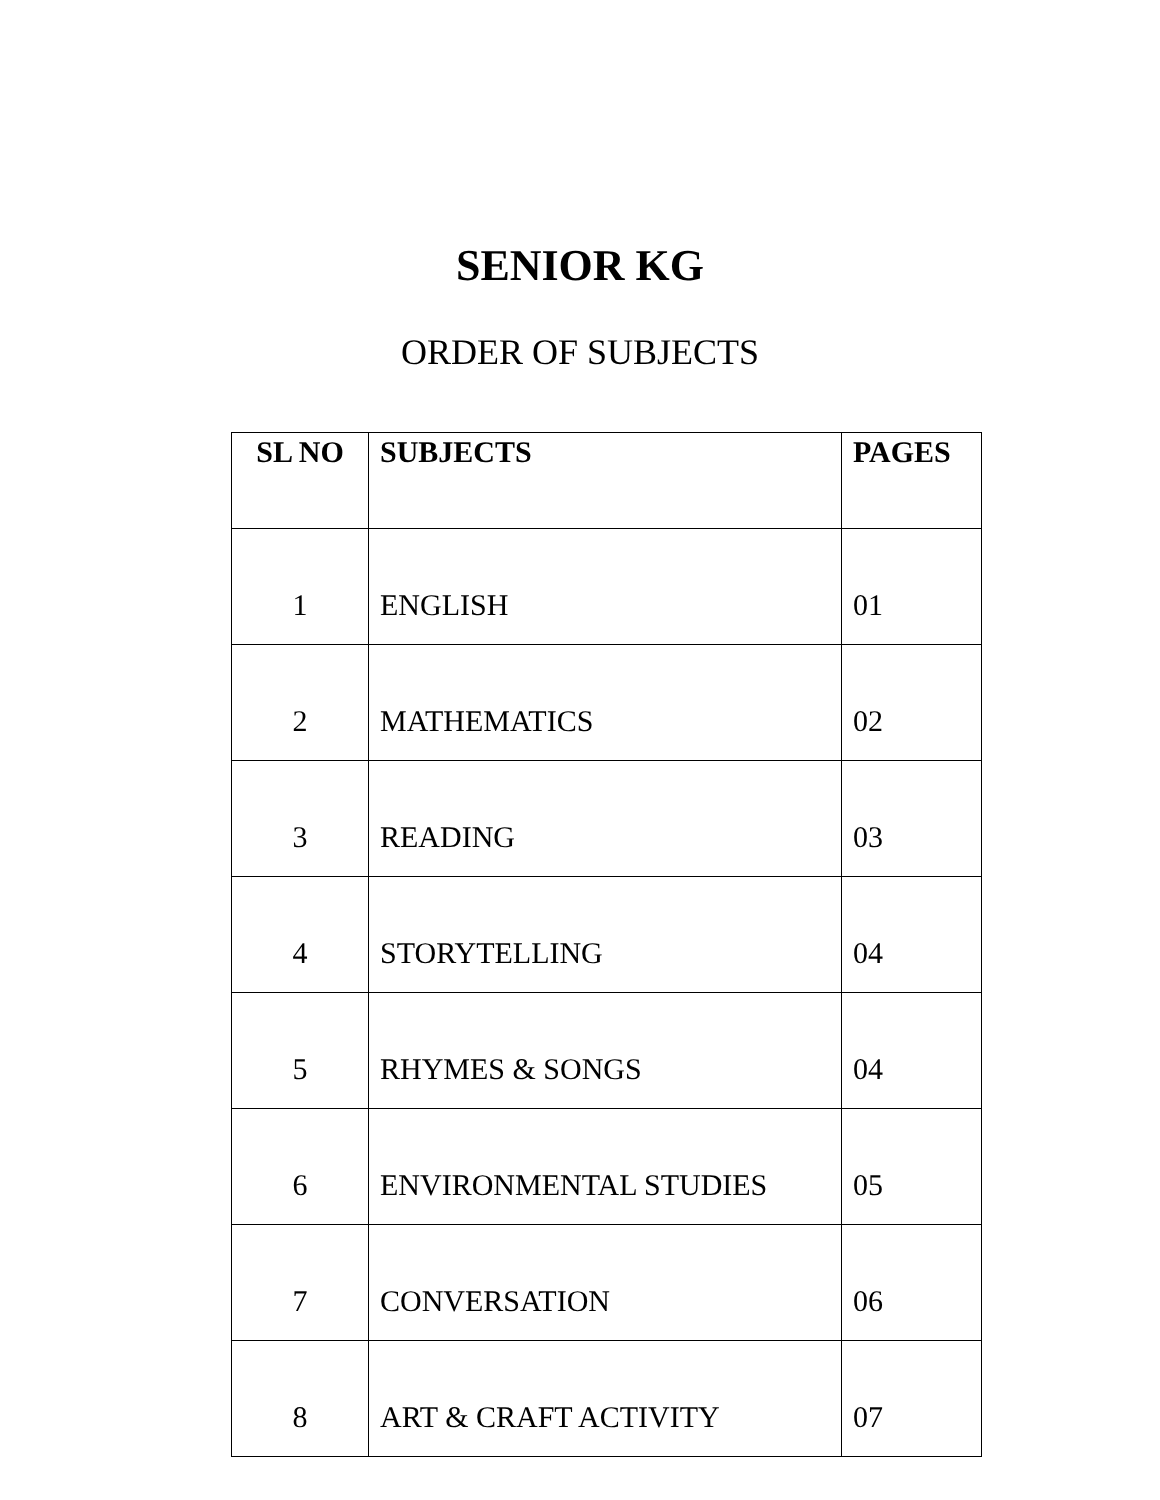SENIOR KG
ORDER OF SUBJECTS
| SL NO | SUBJECTS | PAGES |
| --- | --- | --- |
| 1 | ENGLISH | 01 |
| 2 | MATHEMATICS | 02 |
| 3 | READING | 03 |
| 4 | STORYTELLING | 04 |
| 5 | RHYMES & SONGS | 04 |
| 6 | ENVIRONMENTAL STUDIES | 05 |
| 7 | CONVERSATION | 06 |
| 8 | ART & CRAFT ACTIVITY | 07 |